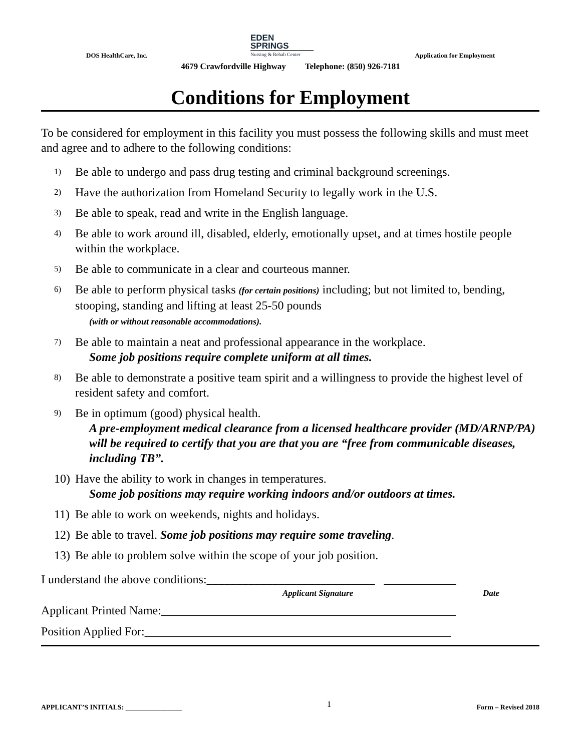EDEN
SPRINGS
Nursing & Rehab Center
DOS HealthCare, Inc. Application for Employment
4679 Crawfordville Highway Telephone: (850) 926-7181
Conditions for Employment
To be considered for employment in this facility you must possess the following skills and must meet and agree and to adhere to the following conditions:
1) Be able to undergo and pass drug testing and criminal background screenings.
2) Have the authorization from Homeland Security to legally work in the U.S.
3) Be able to speak, read and write in the English language.
4) Be able to work around ill, disabled, elderly, emotionally upset, and at times hostile people within the workplace.
5) Be able to communicate in a clear and courteous manner.
6) Be able to perform physical tasks (for certain positions) including; but not limited to, bending, stooping, standing and lifting at least 25-50 pounds
(with or without reasonable accommodations).
7) Be able to maintain a neat and professional appearance in the workplace.
Some job positions require complete uniform at all times.
8) Be able to demonstrate a positive team spirit and a willingness to provide the highest level of resident safety and comfort.
9) Be in optimum (good) physical health.
A pre-employment medical clearance from a licensed healthcare provider (MD/ARNP/PA) will be required to certify that you are that you are “free from communicable diseases, including TB”.
10) Have the ability to work in changes in temperatures.
Some job positions may require working indoors and/or outdoors at times.
11) Be able to work on weekends, nights and holidays.
12) Be able to travel. Some job positions may require some traveling.
13) Be able to problem solve within the scope of your job position.
I understand the above conditions:____________________________ ____________
Applicant Signature Date
Applicant Printed Name:_________________________________________________
Position Applied For:___________________________________________________
APPLICANT’S INITIALS: ________________ 1 Form – Revised 2018